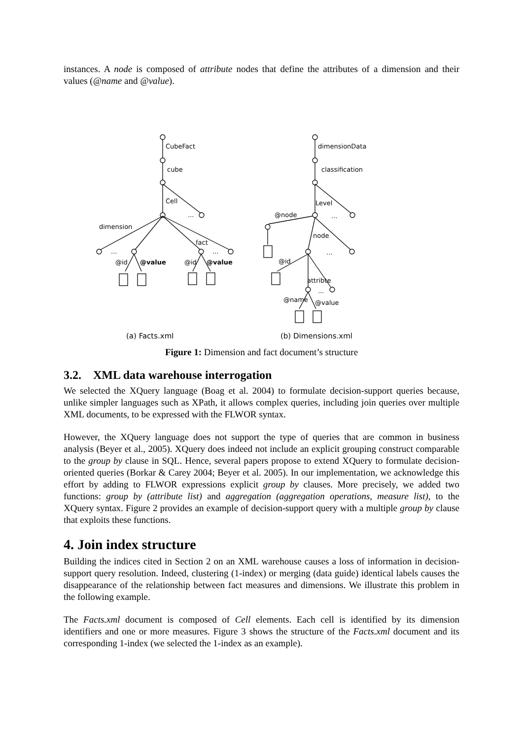instances. A node is composed of attribute nodes that define the attributes of a dimension and their values (@name and @value).
CubeFact
cube
Cell
...
dimension
...
fact
...
@id
@value
@id
@value
dimensionData
classification
Level
...
@node
node
...
@id
attribte
...
@name
@value
(a) Facts.xml
(b) Dimensions.xml
Figure 1: Dimension and fact document’s structure
3.2. XML data warehouse interrogation
We selected the XQuery language (Boag et al. 2004) to formulate decision-support queries because, unlike simpler languages such as XPath, it allows complex queries, including join queries over multiple XML documents, to be expressed with the FLWOR syntax.
However, the XQuery language does not support the type of queries that are common in business analysis (Beyer et al., 2005). XQuery does indeed not include an explicit grouping construct comparable to the group by clause in SQL. Hence, several papers propose to extend XQuery to formulate decision-oriented queries (Borkar & Carey 2004; Beyer et al. 2005). In our implementation, we acknowledge this effort by adding to FLWOR expressions explicit group by clauses. More precisely, we added two functions: group by (attribute list) and aggregation (aggregation operations, measure list), to the XQuery syntax. Figure 2 provides an example of decision-support query with a multiple group by clause that exploits these functions.
4. Join index structure
Building the indices cited in Section 2 on an XML warehouse causes a loss of information in decision-support query resolution. Indeed, clustering (1-index) or merging (data guide) identical labels causes the disappearance of the relationship between fact measures and dimensions. We illustrate this problem in the following example.
The Facts.xml document is composed of Cell elements. Each cell is identified by its dimension identifiers and one or more measures. Figure 3 shows the structure of the Facts.xml document and its corresponding 1-index (we selected the 1-index as an example).